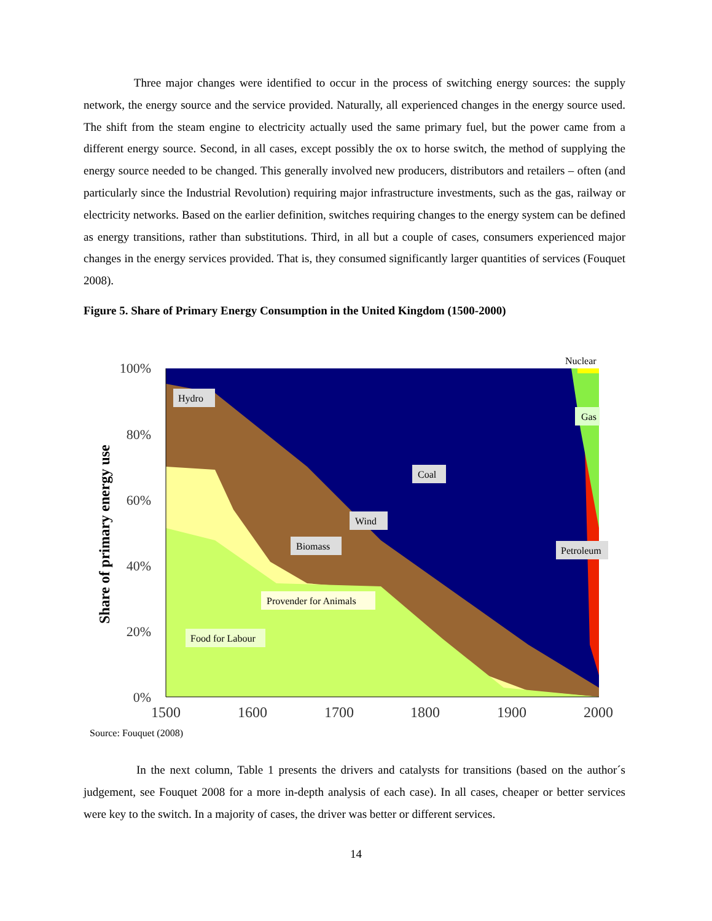Three major changes were identified to occur in the process of switching energy sources: the supply network, the energy source and the service provided. Naturally, all experienced changes in the energy source used. The shift from the steam engine to electricity actually used the same primary fuel, but the power came from a different energy source. Second, in all cases, except possibly the ox to horse switch, the method of supplying the energy source needed to be changed. This generally involved new producers, distributors and retailers – often (and particularly since the Industrial Revolution) requiring major infrastructure investments, such as the gas, railway or electricity networks. Based on the earlier definition, switches requiring changes to the energy system can be defined as energy transitions, rather than substitutions. Third, in all but a couple of cases, consumers experienced major changes in the energy services provided. That is, they consumed significantly larger quantities of services (Fouquet 2008).
Figure 5. Share of Primary Energy Consumption in the United Kingdom (1500-2000)
100%
80%
60%
40%
20%
0%
1500
1600
1700
1800
1900
2000
Share of primary energy use
Nuclear
Hydro
Gas
Coal
Wind
Biomass
Petroleum
Provender for Animals
Food for Labour
Source: Fouquet (2008)
In the next column, Table 1 presents the drivers and catalysts for transitions (based on the author´s judgement, see Fouquet 2008 for a more in-depth analysis of each case). In all cases, cheaper or better services were key to the switch. In a majority of cases, the driver was better or different services.
14